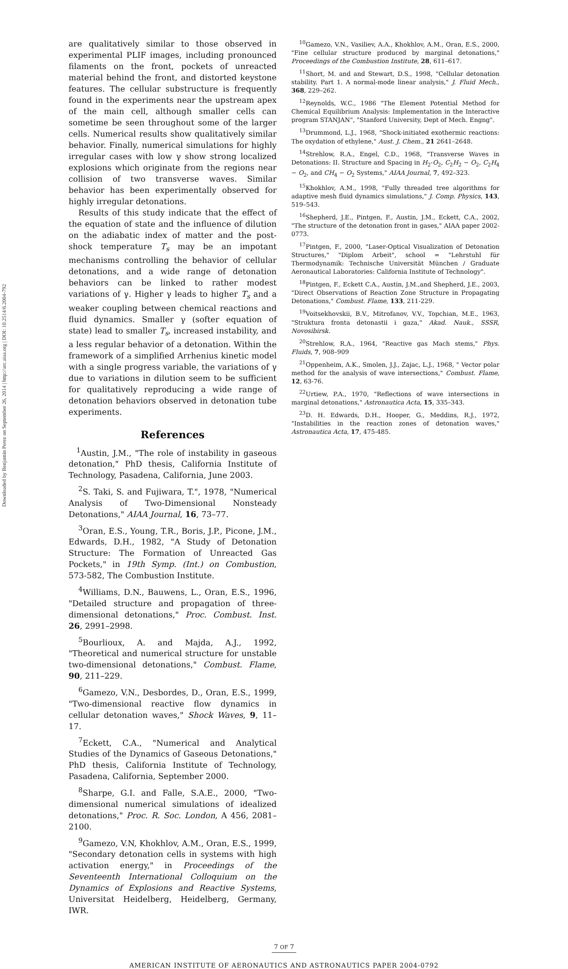Downloaded by Benjamin Perez on September 26, 2014 | http://arc.aiaa.org | DOI: 10.2514/6.2004-792
are qualitatively similar to those observed in experimental PLIF images, including pronounced filaments on the front, pockets of unreacted material behind the front, and distorted keystone features. The cellular substructure is frequently found in the experiments near the upstream apex of the main cell, although smaller cells can sometime be seen throughout some of the larger cells. Numerical results show qualitatively similar behavior. Finally, numerical simulations for highly irregular cases with low γ show strong localized explosions which originate from the regions near collision of two transverse waves. Similar behavior has been experimentally observed for highly irregular detonations.
Results of this study indicate that the effect of the equation of state and the influence of dilution on the adiabatic index of matter and the post-shock temperature T<sub>s</sub> may be an impotant mechanisms controlling the behavior of cellular detonations, and a wide range of detonation behaviors can be linked to rather modest variations of γ. Higher γ leads to higher T<sub>s</sub> and a weaker coupling between chemical reactions and fluid dynamics. Smaller γ (softer equation of state) lead to smaller T<sub>s</sub>, increased instability, and a less regular behavior of a detonation. Within the framework of a simplified Arrhenius kinetic model with a single progress variable, the variations of γ due to variations in dilution seem to be sufficient for qualitatively reproducing a wide range of detonation behaviors observed in detonation tube experiments.
References
<sup>1</sup> Austin, J.M., "The role of instability in gaseous detonation," PhD thesis, California Institute of Technology, Pasadena, California, June 2003.
<sup>2</sup> S. Taki, S. and Fujiwara, T.", 1978, "Numerical Analysis of Two-Dimensional Nonsteady Detonations," AIAA Journal, 16, 73–77.
<sup>3</sup> Oran, E.S., Young, T.R., Boris, J.P., Picone, J.M., Edwards, D.H., 1982, "A Study of Detonation Structure: The Formation of Unreacted Gas Pockets," in 19th Symp. (Int.) on Combustion, 573-582, The Combustion Institute.
<sup>4</sup> Williams, D.N., Bauwens, L., Oran, E.S., 1996, "Detailed structure and propagation of three-dimensional detonations," Proc. Combust. Inst. 26, 2991–2998.
<sup>5</sup> Bourlioux, A. and Majda, A.J., 1992, "Theoretical and numerical structure for unstable two-dimensional detonations," Combust. Flame, 90, 211–229.
<sup>6</sup> Gamezo, V.N., Desbordes, D., Oran, E.S., 1999, "Two-dimensional reactive flow dynamics in cellular detonation waves," Shock Waves, 9, 11–17.
<sup>7</sup> Eckett, C.A., "Numerical and Analytical Studies of the Dynamics of Gaseous Detonations," PhD thesis, California Institute of Technology, Pasadena, California, September 2000.
<sup>8</sup> Sharpe, G.I. and Falle, S.A.E., 2000, "Two-dimensional numerical simulations of idealized detonations," Proc. R. Soc. London, A 456, 2081–2100.
<sup>9</sup> Gamezo, V.N, Khokhlov, A.M., Oran, E.S., 1999, "Secondary detonation cells in systems with high activation energy," in Proceedings of the Seventeenth International Colloquium on the Dynamics of Explosions and Reactive Systems, Universitat Heidelberg, Heidelberg, Germany, IWR.
<sup>10</sup> Gamezo, V.N., Vasiliev, A.A., Khokhlov, A.M., Oran, E.S., 2000, "Fine cellular structure produced by marginal detonations," Proceedings of the Combustion Institute, 28, 611–617.
<sup>11</sup> Short, M. and and Stewart, D.S., 1998, "Cellular detonation stability. Part 1. A normal-mode linear analysis," J. Fluid Mech., 368, 229–262.
<sup>12</sup> Reynolds, W.C., 1986 "The Element Potential Method for Chemical Equilibrium Analysis: Implementation in the Interactive program STANJAN", "Stanford University, Dept of Mech. Engng".
<sup>13</sup> Drummond, L.J., 1968, "Shock-initiated exothermic reactions: The oxydation of ethylene," Aust. J. Chem., 21 2641–2648.
<sup>14</sup> Strehlow, R.A., Engel, C.D., 1968, "Transverse Waves in Detonations: II. Structure and Spacing in H<sub>2</sub>-O<sub>2</sub>, C<sub>2</sub>H<sub>2</sub> − O<sub>2</sub>, C<sub>2</sub>H<sub>4</sub> − O<sub>2</sub>, and CH<sub>4</sub> − O<sub>2</sub> Systems," AIAA Journal, 7, 492–323.
<sup>15</sup> Khokhlov, A.M., 1998, "Fully threaded tree algorithms for adaptive mesh fluid dynamics simulations," J. Comp. Physics, 143, 519–543.
<sup>16</sup> Shepherd, J.E., Pintgen, F., Austin, J.M., Eckett, C.A., 2002, "The structure of the detonation front in gases," AIAA paper 2002-0773.
<sup>17</sup> Pintgen, F., 2000, "Laser-Optical Visualization of Detonation Structures," "Diplom Arbeit", school = "Lehrstuhl für Thermodynamik: Technische Universität München / Graduate Aeronautical Laboratories: California Institute of Technology".
<sup>18</sup> Pintgen, F., Eckett C.A., Austin, J.M.,and Shepherd, J.E., 2003, "Direct Observations of Reaction Zone Structure in Propagating Detonations," Combust. Flame, 133, 211-229.
<sup>19</sup> Voitsekhovskii, B.V., Mitrofanov, V.V., Topchian, M.E., 1963, "Struktura fronta detonastii i gaza," Akad. Nauk., SSSR, Novosibirsk.
<sup>20</sup> Strehlow, R.A., 1964, "Reactive gas Mach stems," Phys. Fluids, 7, 908–909
<sup>21</sup> Oppenheim, A.K., Smolen, J.J., Zajac, L.J., 1968, " Vector polar method for the analysis of wave intersections," Combust. Flame, 12, 63-76.
<sup>22</sup> Urtiew, P.A., 1970, "Reflections of wave intersections in marginal detonations," Astronautica Acta, 15, 335–343.
<sup>23</sup> D. H. Edwards, D.H., Hooper, G., Meddins, R.J., 1972, "Instabilities in the reaction zones of detonation waves," Astronautica Acta, 17, 475-485.
7 OF 7
AMERICAN INSTITUTE OF AERONAUTICS AND ASTRONAUTICS PAPER 2004-0792